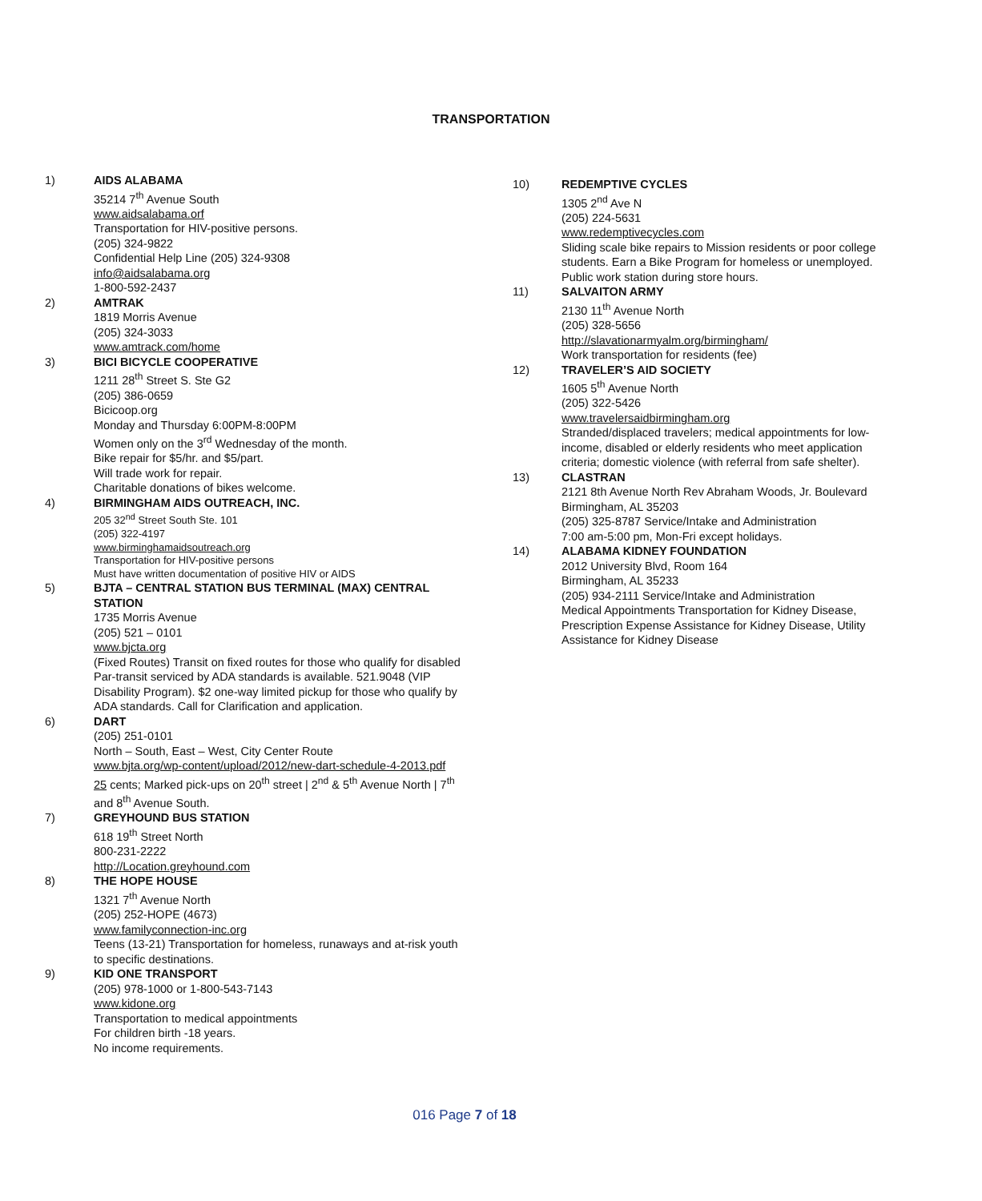TRANSPORTATION
1) AIDS ALABAMA
35214 7<sup>th</sup> Avenue South
www.aidsalabama.orf
Transportation for HIV-positive persons.
(205) 324-9822
Confidential Help Line (205) 324-9308
info@aidsalabama.org
1-800-592-2437
2) AMTRAK
1819 Morris Avenue
(205) 324-3033
www.amtrack.com/home
3) BICI BICYCLE COOPERATIVE
1211 28<sup>th</sup> Street S. Ste G2
(205) 386-0659
Bicicoop.org
Monday and Thursday 6:00PM-8:00PM
Women only on the 3<sup>rd</sup> Wednesday of the month.
Bike repair for $5/hr. and $5/part.
Will trade work for repair.
Charitable donations of bikes welcome.
4) BIRMINGHAM AIDS OUTREACH, INC.
205 32<sup>nd</sup> Street South Ste. 101
(205) 322-4197
www.birminghamaidsoutreach.org
Transportation for HIV-positive persons
Must have written documentation of positive HIV or AIDS
5) BJTA – CENTRAL STATION BUS TERMINAL (MAX) CENTRAL STATION
1735 Morris Avenue
(205) 521 – 0101
www.bjcta.org
(Fixed Routes) Transit on fixed routes for those who qualify for disabled Par-transit serviced by ADA standards is available. 521.9048 (VIP Disability Program). $2 one-way limited pickup for those who qualify by ADA standards. Call for Clarification and application.
6) DART
(205) 251-0101
North – South, East – West, City Center Route
www.bjta.org/wp-content/upload/2012/new-dart-schedule-4-2013.pdf
25 cents; Marked pick-ups on 20<sup>th</sup> street | 2<sup>nd</sup> & 5<sup>th</sup> Avenue North | 7<sup>th</sup> and 8<sup>th</sup> Avenue South.
7) GREYHOUND BUS STATION
618 19<sup>th</sup> Street North
800-231-2222
http://Location.greyhound.com
8) THE HOPE HOUSE
1321 7<sup>th</sup> Avenue North
(205) 252-HOPE (4673)
www.familyconnection-inc.org
Teens (13-21) Transportation for homeless, runaways and at-risk youth to specific destinations.
9) KID ONE TRANSPORT
(205) 978-1000 or 1-800-543-7143
www.kidone.org
Transportation to medical appointments
For children birth -18 years.
No income requirements.
10) REDEMPTIVE CYCLES
1305 2<sup>nd</sup> Ave N
(205) 224-5631
www.redemptivecycles.com
Sliding scale bike repairs to Mission residents or poor college students. Earn a Bike Program for homeless or unemployed. Public work station during store hours.
11) SALVAITON ARMY
2130 11<sup>th</sup> Avenue North
(205) 328-5656
http://slavationarmyalm.org/birmingham/
Work transportation for residents (fee)
12) TRAVELER’S AID SOCIETY
1605 5<sup>th</sup> Avenue North
(205) 322-5426
www.travelersaidbirmingham.org
Stranded/displaced travelers; medical appointments for low-income, disabled or elderly residents who meet application criteria; domestic violence (with referral from safe shelter).
13) CLASTRAN
2121 8th Avenue North Rev Abraham Woods, Jr. Boulevard
Birmingham, AL 35203
(205) 325-8787 Service/Intake and Administration
7:00 am-5:00 pm, Mon-Fri except holidays.
14) ALABAMA KIDNEY FOUNDATION
2012 University Blvd, Room 164
Birmingham, AL 35233
(205) 934-2111 Service/Intake and Administration
Medical Appointments Transportation for Kidney Disease, Prescription Expense Assistance for Kidney Disease, Utility Assistance for Kidney Disease
016 Page 7 of 18